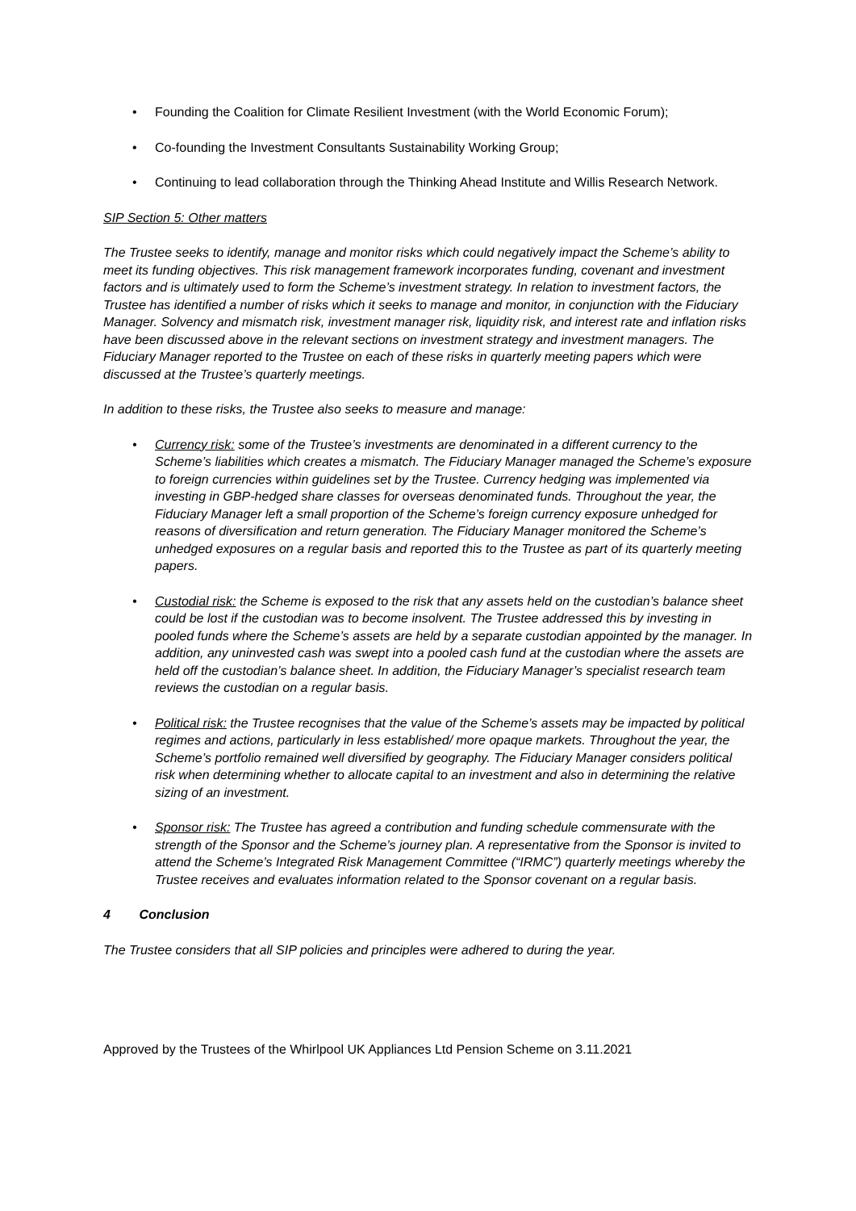• Founding the Coalition for Climate Resilient Investment (with the World Economic Forum);
• Co-founding the Investment Consultants Sustainability Working Group;
• Continuing to lead collaboration through the Thinking Ahead Institute and Willis Research Network.
SIP Section 5: Other matters
The Trustee seeks to identify, manage and monitor risks which could negatively impact the Scheme’s ability to meet its funding objectives. This risk management framework incorporates funding, covenant and investment factors and is ultimately used to form the Scheme’s investment strategy. In relation to investment factors, the Trustee has identified a number of risks which it seeks to manage and monitor, in conjunction with the Fiduciary Manager. Solvency and mismatch risk, investment manager risk, liquidity risk, and interest rate and inflation risks have been discussed above in the relevant sections on investment strategy and investment managers. The Fiduciary Manager reported to the Trustee on each of these risks in quarterly meeting papers which were discussed at the Trustee’s quarterly meetings.
In addition to these risks, the Trustee also seeks to measure and manage:
• Currency risk: some of the Trustee’s investments are denominated in a different currency to the Scheme’s liabilities which creates a mismatch. The Fiduciary Manager managed the Scheme’s exposure to foreign currencies within guidelines set by the Trustee. Currency hedging was implemented via investing in GBP-hedged share classes for overseas denominated funds. Throughout the year, the Fiduciary Manager left a small proportion of the Scheme’s foreign currency exposure unhedged for reasons of diversification and return generation. The Fiduciary Manager monitored the Scheme’s unhedged exposures on a regular basis and reported this to the Trustee as part of its quarterly meeting papers.
• Custodial risk: the Scheme is exposed to the risk that any assets held on the custodian’s balance sheet could be lost if the custodian was to become insolvent. The Trustee addressed this by investing in pooled funds where the Scheme’s assets are held by a separate custodian appointed by the manager. In addition, any uninvested cash was swept into a pooled cash fund at the custodian where the assets are held off the custodian’s balance sheet. In addition, the Fiduciary Manager’s specialist research team reviews the custodian on a regular basis.
• Political risk: the Trustee recognises that the value of the Scheme’s assets may be impacted by political regimes and actions, particularly in less established/ more opaque markets. Throughout the year, the Scheme’s portfolio remained well diversified by geography. The Fiduciary Manager considers political risk when determining whether to allocate capital to an investment and also in determining the relative sizing of an investment.
• Sponsor risk: The Trustee has agreed a contribution and funding schedule commensurate with the strength of the Sponsor and the Scheme’s journey plan. A representative from the Sponsor is invited to attend the Scheme’s Integrated Risk Management Committee (“IRMC”) quarterly meetings whereby the Trustee receives and evaluates information related to the Sponsor covenant on a regular basis.
4 Conclusion
The Trustee considers that all SIP policies and principles were adhered to during the year.
Approved by the Trustees of the Whirlpool UK Appliances Ltd Pension Scheme on 3.11.2021